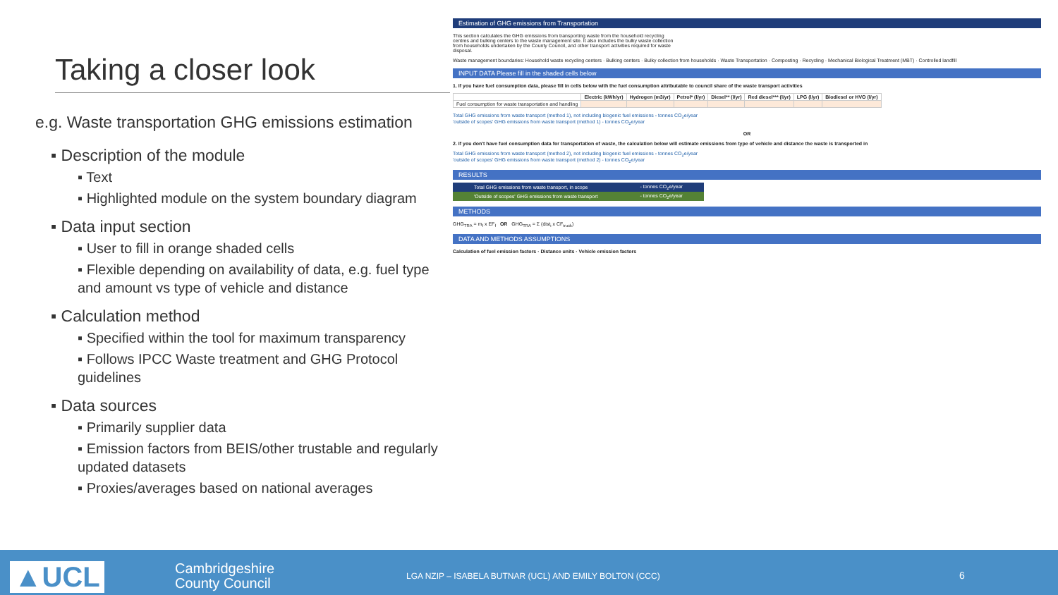Taking a closer look
e.g. Waste transportation GHG emissions estimation
▪ Description of the module
▪ Text
▪ Highlighted module on the system boundary diagram
▪ Data input section
▪ User to fill in orange shaded cells
▪ Flexible depending on availability of data, e.g. fuel type and amount vs type of vehicle and distance
▪ Calculation method
▪ Specified within the tool for maximum transparency
▪ Follows IPCC Waste treatment and GHG Protocol guidelines
▪ Data sources
▪ Primarily supplier data
▪ Emission factors from BEIS/other trustable and regularly updated datasets
▪ Proxies/averages based on national averages
Estimation of GHG emissions from Transportation
This section calculates the GHG emissions from transporting waste from the household recycling centres and bulking centers to the waste management site. It also includes the bulky waste collection from households undertaken by the County Council, and other transport activities required for waste disposal.
Waste management boundaries: Household waste recycling centers · Bulking centers · Bulky collection from households · Waste Transportation · Composting · Recycling · Mechanical Biological Treatment (MBT) · Controlled landfill
INPUT DATA Please fill in the shaded cells below
1. If you have fuel consumption data, please fill in cells below with the fuel consumption attributable to council share of the waste transport activities
| | Electric (kWh/yr) | Hydrogen (m3/yr) | Petrol* (l/yr) | Diesel** (l/yr) | Red diesel*** (l/yr) | LPG (l/yr) | Biodiesel or HVO (l/yr) |
| --- | --- | --- | --- | --- | --- | --- | --- |
| Fuel consumption for waste transportation and handling | | | | | | | |
Total GHG emissions from waste transport (method 1), not including biogenic fuel emissions - tonnes CO<sub>2</sub>e/year
'outside of scopes' GHG emissions from waste transport (method 1) - tonnes CO<sub>2</sub>e/year
OR
2. If you don't have fuel consumption data for transportation of waste, the calculation below will estimate emissions from type of vehicle and distance the waste is transported in
Total GHG emissions from waste transport (method 2), not including biogenic fuel emissions - tonnes CO<sub>2</sub>e/year
'outside of scopes' GHG emissions from waste transport (method 2) - tonnes CO<sub>2</sub>e/year
RESULTS
| Total GHG emissions from waste transport, in scope | - tonnes CO<sub>2</sub>e/year |
| 'Outside of scopes' GHG emissions from waste transport | - tonnes CO<sub>2</sub>e/year |
METHODS
GHG<sub>TRA</sub> = m<sub>f</sub> x EF<sub>f</sub> OR GHG<sub>TRA</sub> = Σ (dist<sub>i</sub> x CF<sub>truck</sub>)
DATA AND METHODS ASSUMPTIONS
Calculation of fuel emission factors · Distance units · Vehicle emission factors
▲UCL
Cambridgeshire
County Council
LGA NZIP – ISABELA BUTNAR (UCL) AND EMILY BOLTON (CCC)
6